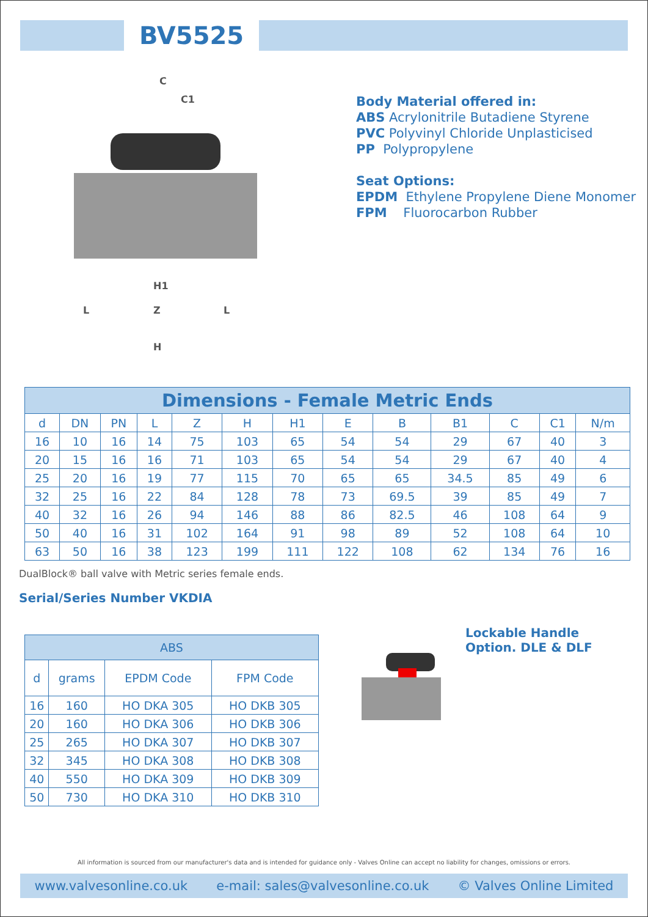BV5525
C
C1
H1
Z
L
L
H
Body Material offered in:
ABS Acrylonitrile Butadiene Styrene
PVC Polyvinyl Chloride Unplasticised
PP Polypropylene
Seat Options:
EPDM Ethylene Propylene Diene Monomer
FPM Fluorocarbon Rubber
| Dimensions - Female Metric Ends | | | | | | | | | | | | |
| --- | --- | --- | --- | --- | --- | --- | --- | --- | --- | --- | --- | --- |
| d | DN | PN | L | Z | H | H1 | E | B | B1 | C | C1 | N/m |
| 16 | 10 | 16 | 14 | 75 | 103 | 65 | 54 | 54 | 29 | 67 | 40 | 3 |
| 20 | 15 | 16 | 16 | 71 | 103 | 65 | 54 | 54 | 29 | 67 | 40 | 4 |
| 25 | 20 | 16 | 19 | 77 | 115 | 70 | 65 | 65 | 34.5 | 85 | 49 | 6 |
| 32 | 25 | 16 | 22 | 84 | 128 | 78 | 73 | 69.5 | 39 | 85 | 49 | 7 |
| 40 | 32 | 16 | 26 | 94 | 146 | 88 | 86 | 82.5 | 46 | 108 | 64 | 9 |
| 50 | 40 | 16 | 31 | 102 | 164 | 91 | 98 | 89 | 52 | 108 | 64 | 10 |
| 63 | 50 | 16 | 38 | 123 | 199 | 111 | 122 | 108 | 62 | 134 | 76 | 16 |
DualBlock® ball valve with Metric series female ends.
Serial/Series Number VKDIA
| ABS | | | |
| d | grams | EPDM Code | FPM Code |
| 16 | 160 | HO DKA 305 | HO DKB 305 |
| 20 | 160 | HO DKA 306 | HO DKB 306 |
| 25 | 265 | HO DKA 307 | HO DKB 307 |
| 32 | 345 | HO DKA 308 | HO DKB 308 |
| 40 | 550 | HO DKA 309 | HO DKB 309 |
| 50 | 730 | HO DKA 310 | HO DKB 310 |
Lockable Handle
Option. DLE & DLF
All information is sourced from our manufacturer's data and is intended for guidance only - Valves Online can accept no liability for changes, omissions or errors.
www.valvesonline.co.uk e-mail: sales@valvesonline.co.uk © Valves Online Limited